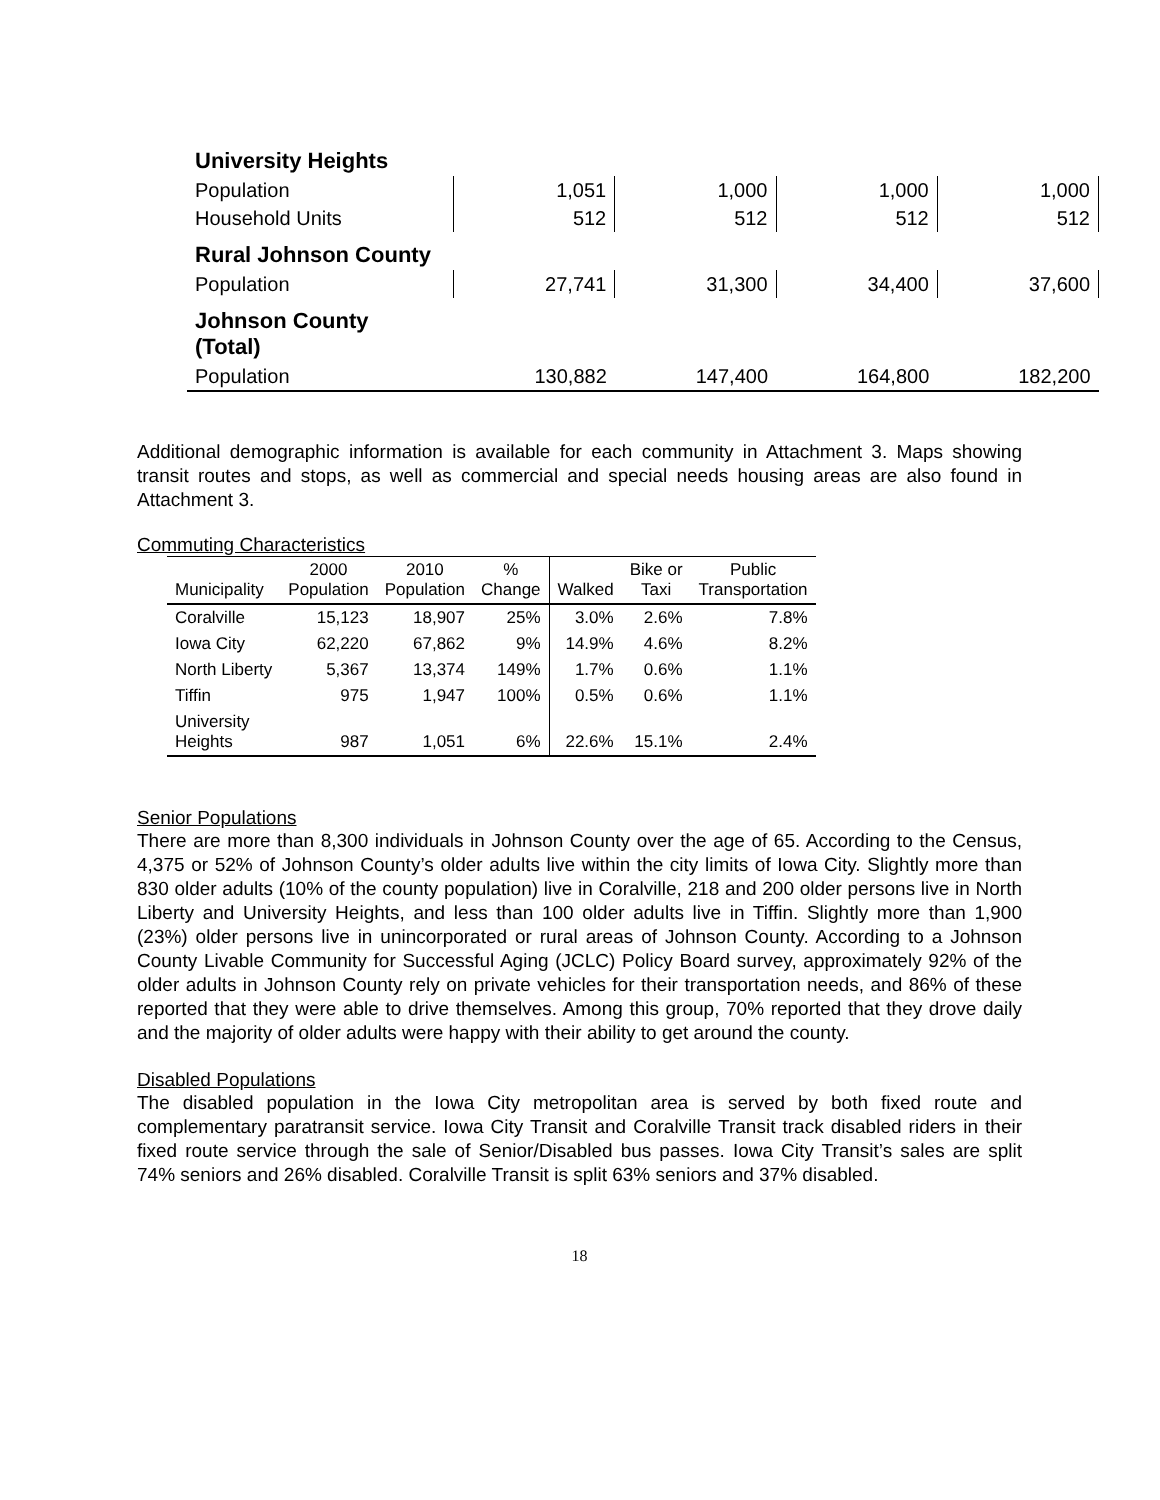| University Heights | | | | |
| Population | 1,051 | 1,000 | 1,000 | 1,000 |
| Household Units | 512 | 512 | 512 | 512 |
| Rural Johnson County | | | | |
| Population | 27,741 | 31,300 | 34,400 | 37,600 |
| Johnson County (Total) | | | | |
| Population | 130,882 | 147,400 | 164,800 | 182,200 |
Additional demographic information is available for each community in Attachment 3. Maps showing transit routes and stops, as well as commercial and special needs housing areas are also found in Attachment 3.
Commuting Characteristics
| Municipality | 2000 Population | 2010 Population | % Change | Walked | Bike or Taxi | Public Transportation |
| --- | --- | --- | --- | --- | --- | --- |
| Coralville | 15,123 | 18,907 | 25% | 3.0% | 2.6% | 7.8% |
| Iowa City | 62,220 | 67,862 | 9% | 14.9% | 4.6% | 8.2% |
| North Liberty | 5,367 | 13,374 | 149% | 1.7% | 0.6% | 1.1% |
| Tiffin | 975 | 1,947 | 100% | 0.5% | 0.6% | 1.1% |
| University Heights | 987 | 1,051 | 6% | 22.6% | 15.1% | 2.4% |
Senior Populations
There are more than 8,300 individuals in Johnson County over the age of 65. According to the Census, 4,375 or 52% of Johnson County’s older adults live within the city limits of Iowa City. Slightly more than 830 older adults (10% of the county population) live in Coralville, 218 and 200 older persons live in North Liberty and University Heights, and less than 100 older adults live in Tiffin. Slightly more than 1,900 (23%) older persons live in unincorporated or rural areas of Johnson County. According to a Johnson County Livable Community for Successful Aging (JCLC) Policy Board survey, approximately 92% of the older adults in Johnson County rely on private vehicles for their transportation needs, and 86% of these reported that they were able to drive themselves. Among this group, 70% reported that they drove daily and the majority of older adults were happy with their ability to get around the county.
Disabled Populations
The disabled population in the Iowa City metropolitan area is served by both fixed route and complementary paratransit service. Iowa City Transit and Coralville Transit track disabled riders in their fixed route service through the sale of Senior/Disabled bus passes. Iowa City Transit’s sales are split 74% seniors and 26% disabled. Coralville Transit is split 63% seniors and 37% disabled.
18